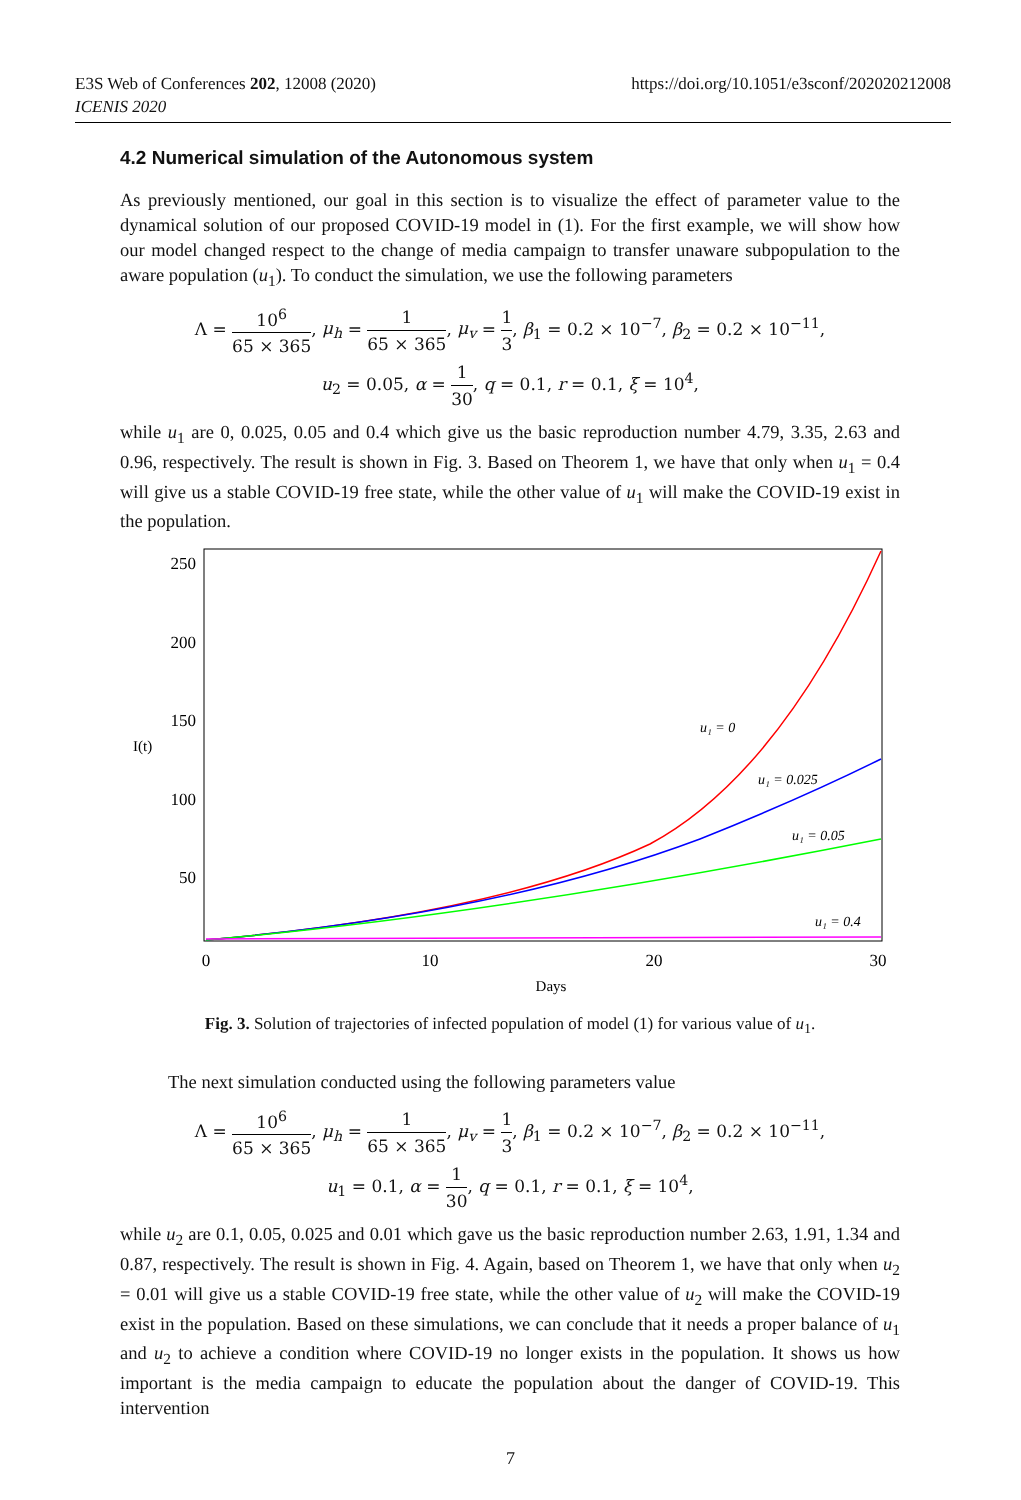E3S Web of Conferences 202, 12008 (2020)
ICENIS 2020
https://doi.org/10.1051/e3sconf/202020212008
4.2 Numerical simulation of the Autonomous system
As previously mentioned, our goal in this section is to visualize the effect of parameter value to the dynamical solution of our proposed COVID-19 model in (1). For the first example, we will show how our model changed respect to the change of media campaign to transfer unaware subpopulation to the aware population (u<sub>1</sub>). To conduct the simulation, we use the following parameters
Λ = 10<sup>6</sup> 65 × 365, μ<sub>h</sub> = 1 65 × 365, μ<sub>v</sub> = 1 3, β<sub>1</sub> = 0.2 × 10<sup>−7</sup>, β<sub>2</sub> = 0.2 × 10<sup>−11</sup>,
u<sub>2</sub> = 0.05, α = 1 30, q = 0.1, r = 0.1, ξ = 10<sup>4</sup>,
while u<sub>1</sub> are 0, 0.025, 0.05 and 0.4 which give us the basic reproduction number 4.79, 3.35, 2.63 and 0.96, respectively. The result is shown in Fig. 3. Based on Theorem 1, we have that only when u<sub>1</sub> = 0.4 will give us a stable COVID-19 free state, while the other value of u<sub>1</sub> will make the COVID-19 exist in the population.
250
200
150
100
50
I(t)
0
10
20
30
Days
u₁ = 0
u₁ = 0.025
u₁ = 0.05
u₁ = 0.4
Fig. 3. Solution of trajectories of infected population of model (1) for various value of u<sub>1</sub>.
The next simulation conducted using the following parameters value
Λ = 10<sup>6</sup> 65 × 365, μ<sub>h</sub> = 1 65 × 365, μ<sub>v</sub> = 1 3, β<sub>1</sub> = 0.2 × 10<sup>−7</sup>, β<sub>2</sub> = 0.2 × 10<sup>−11</sup>,
u<sub>1</sub> = 0.1, α = 1 30, q = 0.1, r = 0.1, ξ = 10<sup>4</sup>,
while u<sub>2</sub> are 0.1, 0.05, 0.025 and 0.01 which gave us the basic reproduction number 2.63, 1.91, 1.34 and 0.87, respectively. The result is shown in Fig. 4. Again, based on Theorem 1, we have that only when u<sub>2</sub> = 0.01 will give us a stable COVID-19 free state, while the other value of u<sub>2</sub> will make the COVID-19 exist in the population. Based on these simulations, we can conclude that it needs a proper balance of u<sub>1</sub> and u<sub>2</sub> to achieve a condition where COVID-19 no longer exists in the population. It shows us how important is the media campaign to educate the population about the danger of COVID-19. This intervention
7